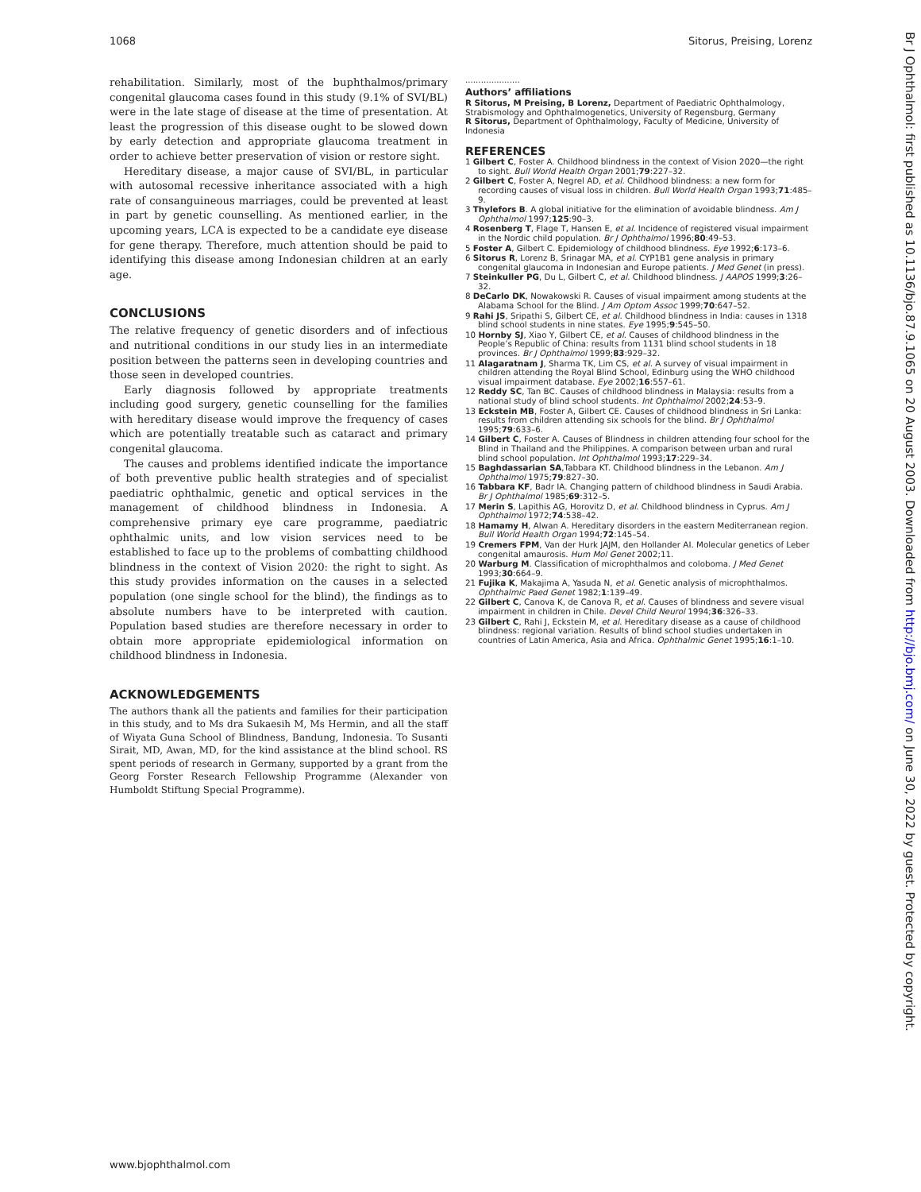1068 Sitorus, Preising, Lorenz
rehabilitation. Similarly, most of the buphthalmos/primary congenital glaucoma cases found in this study (9.1% of SVI/BL) were in the late stage of disease at the time of presentation. At least the progression of this disease ought to be slowed down by early detection and appropriate glaucoma treatment in order to achieve better preservation of vision or restore sight.
Hereditary disease, a major cause of SVI/BL, in particular with autosomal recessive inheritance associated with a high rate of consanguineous marriages, could be prevented at least in part by genetic counselling. As mentioned earlier, in the upcoming years, LCA is expected to be a candidate eye disease for gene therapy. Therefore, much attention should be paid to identifying this disease among Indonesian children at an early age.
CONCLUSIONS
The relative frequency of genetic disorders and of infectious and nutritional conditions in our study lies in an intermediate position between the patterns seen in developing countries and those seen in developed countries.
Early diagnosis followed by appropriate treatments including good surgery, genetic counselling for the families with hereditary disease would improve the frequency of cases which are potentially treatable such as cataract and primary congenital glaucoma.
The causes and problems identified indicate the importance of both preventive public health strategies and of specialist paediatric ophthalmic, genetic and optical services in the management of childhood blindness in Indonesia. A comprehensive primary eye care programme, paediatric ophthalmic units, and low vision services need to be established to face up to the problems of combatting childhood blindness in the context of Vision 2020: the right to sight. As this study provides information on the causes in a selected population (one single school for the blind), the findings as to absolute numbers have to be interpreted with caution. Population based studies are therefore necessary in order to obtain more appropriate epidemiological information on childhood blindness in Indonesia.
ACKNOWLEDGEMENTS
The authors thank all the patients and families for their participation in this study, and to Ms dra Sukaesih M, Ms Hermin, and all the staff of Wiyata Guna School of Blindness, Bandung, Indonesia. To Susanti Sirait, MD, Awan, MD, for the kind assistance at the blind school. RS spent periods of research in Germany, supported by a grant from the Georg Forster Research Fellowship Programme (Alexander von Humboldt Stiftung Special Programme).
.....................
Authors’ affiliations
R Sitorus, M Preising, B Lorenz, Department of Paediatric Ophthalmology, Strabismology and Ophthalmogenetics, University of Regensburg, Germany
R Sitorus, Department of Ophthalmology, Faculty of Medicine, University of Indonesia
REFERENCES
1 Gilbert C, Foster A. Childhood blindness in the context of Vision 2020—the right to sight. Bull World Health Organ 2001;79:227–32.
2 Gilbert C, Foster A, Negrel AD, et al. Childhood blindness: a new form for recording causes of visual loss in children. Bull World Health Organ 1993;71:485–9.
3 Thylefors B. A global initiative for the elimination of avoidable blindness. Am J Ophthalmol 1997;125:90–3.
4 Rosenberg T, Flage T, Hansen E, et al. Incidence of registered visual impairment in the Nordic child population. Br J Ophthalmol 1996;80:49–53.
5 Foster A, Gilbert C. Epidemiology of childhood blindness. Eye 1992;6:173–6.
6 Sitorus R, Lorenz B, Srinagar MA, et al. CYP1B1 gene analysis in primary congenital glaucoma in Indonesian and Europe patients. J Med Genet (in press).
7 Steinkuller PG, Du L, Gilbert C, et al. Childhood blindness. J AAPOS 1999;3:26–32.
8 DeCarlo DK, Nowakowski R. Causes of visual impairment among students at the Alabama School for the Blind. J Am Optom Assoc 1999;70:647–52.
9 Rahi JS, Sripathi S, Gilbert CE, et al. Childhood blindness in India: causes in 1318 blind school students in nine states. Eye 1995;9:545–50.
10 Hornby SJ, Xiao Y, Gilbert CE, et al. Causes of childhood blindness in the People’s Republic of China: results from 1131 blind school students in 18 provinces. Br J Ophthalmol 1999;83:929–32.
11 Alagaratnam J, Sharma TK, Lim CS, et al. A survey of visual impairment in children attending the Royal Blind School, Edinburg using the WHO childhood visual impairment database. Eye 2002;16:557–61.
12 Reddy SC, Tan BC. Causes of childhood blindness in Malaysia: results from a national study of blind school students. Int Ophthalmol 2002;24:53–9.
13 Eckstein MB, Foster A, Gilbert CE. Causes of childhood blindness in Sri Lanka: results from children attending six schools for the blind. Br J Ophthalmol 1995;79:633–6.
14 Gilbert C, Foster A. Causes of Blindness in children attending four school for the Blind in Thailand and the Philippines. A comparison between urban and rural blind school population. Int Ophthalmol 1993;17:229–34.
15 Baghdassarian SA,Tabbara KT. Childhood blindness in the Lebanon. Am J Ophthalmol 1975;79:827–30.
16 Tabbara KF, Badr IA. Changing pattern of childhood blindness in Saudi Arabia. Br J Ophthalmol 1985;69:312–5.
17 Merin S, Lapithis AG, Horovitz D, et al. Childhood blindness in Cyprus. Am J Ophthalmol 1972;74:538–42.
18 Hamamy H, Alwan A. Hereditary disorders in the eastern Mediterranean region. Bull World Health Organ 1994;72:145–54.
19 Cremers FPM, Van der Hurk JAJM, den Hollander AI. Molecular genetics of Leber congenital amaurosis. Hum Mol Genet 2002;11.
20 Warburg M. Classification of microphthalmos and coloboma. J Med Genet 1993;30:664–9.
21 Fujika K, Makajima A, Yasuda N, et al. Genetic analysis of microphthalmos. Ophthalmic Paed Genet 1982;1:139–49.
22 Gilbert C, Canova K, de Canova R, et al. Causes of blindness and severe visual impairment in children in Chile. Devel Child Neurol 1994;36:326–33.
23 Gilbert C, Rahi J, Eckstein M, et al. Hereditary disease as a cause of childhood blindness: regional variation. Results of blind school studies undertaken in countries of Latin America, Asia and Africa. Ophthalmic Genet 1995;16:1–10.
Br J Ophthalmol: first published as 10.1136/bjo.87.9.1065 on 20 August 2003. Downloaded from http://bjo.bmj.com/ on June 30, 2022 by guest. Protected by copyright.
www.bjophthalmol.com